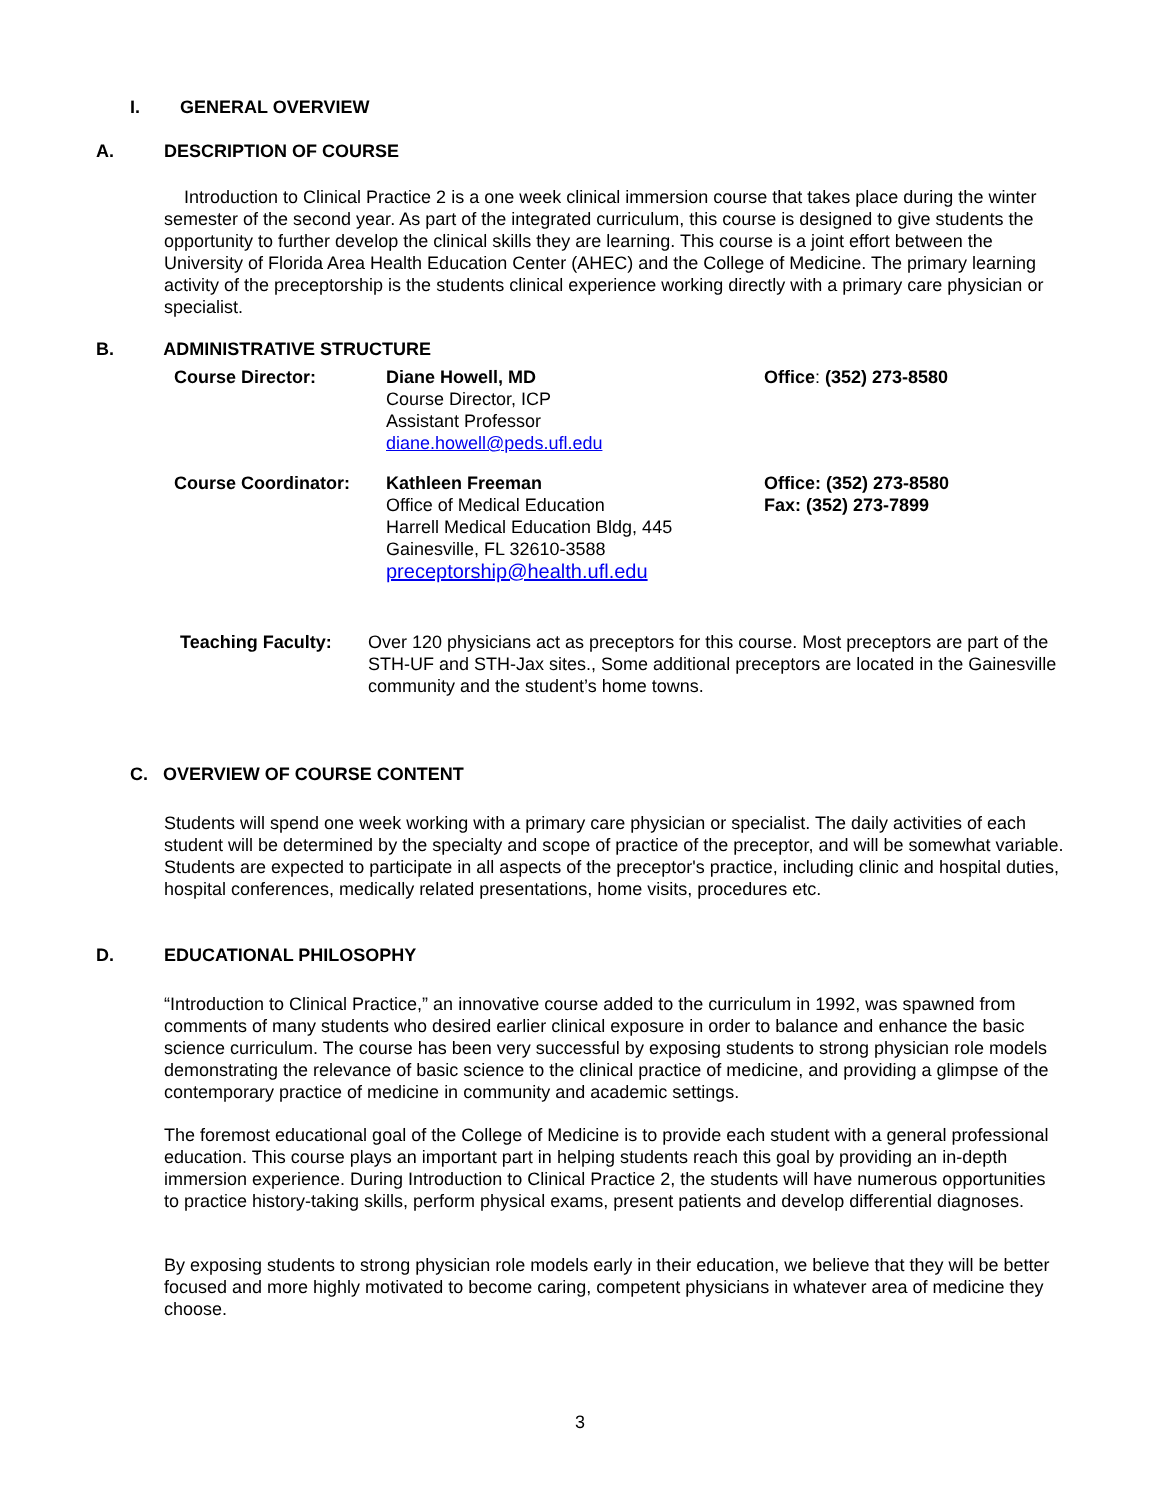I. GENERAL OVERVIEW
A. DESCRIPTION OF COURSE
Introduction to Clinical Practice 2 is a one week clinical immersion course that takes place during the winter semester of the second year. As part of the integrated curriculum, this course is designed to give students the opportunity to further develop the clinical skills they are learning. This course is a joint effort between the University of Florida Area Health Education Center (AHEC) and the College of Medicine. The primary learning activity of the preceptorship is the students clinical experience working directly with a primary care physician or specialist.
B. ADMINISTRATIVE STRUCTURE
Course Director: Diane Howell, MD
Course Director, ICP
Assistant Professor
diane.howell@peds.ufl.edu
Office: (352) 273-8580
Course Coordinator: Kathleen Freeman
Office of Medical Education
Harrell Medical Education Bldg, 445
Gainesville, FL 32610-3588
preceptorship@health.ufl.edu
Office: (352) 273-8580
Fax: (352) 273-7899
Teaching Faculty: Over 120 physicians act as preceptors for this course. Most preceptors are part of the STH-UF and STH-Jax sites., Some additional preceptors are located in the Gainesville community and the student’s home towns.
C. OVERVIEW OF COURSE CONTENT
Students will spend one week working with a primary care physician or specialist. The daily activities of each student will be determined by the specialty and scope of practice of the preceptor, and will be somewhat variable. Students are expected to participate in all aspects of the preceptor's practice, including clinic and hospital duties, hospital conferences, medically related presentations, home visits, procedures etc.
D. EDUCATIONAL PHILOSOPHY
“Introduction to Clinical Practice,” an innovative course added to the curriculum in 1992, was spawned from comments of many students who desired earlier clinical exposure in order to balance and enhance the basic science curriculum. The course has been very successful by exposing students to strong physician role models demonstrating the relevance of basic science to the clinical practice of medicine, and providing a glimpse of the contemporary practice of medicine in community and academic settings.
The foremost educational goal of the College of Medicine is to provide each student with a general professional education. This course plays an important part in helping students reach this goal by providing an in-depth immersion experience. During Introduction to Clinical Practice 2, the students will have numerous opportunities to practice history-taking skills, perform physical exams, present patients and develop differential diagnoses.
By exposing students to strong physician role models early in their education, we believe that they will be better focused and more highly motivated to become caring, competent physicians in whatever area of medicine they choose.
3